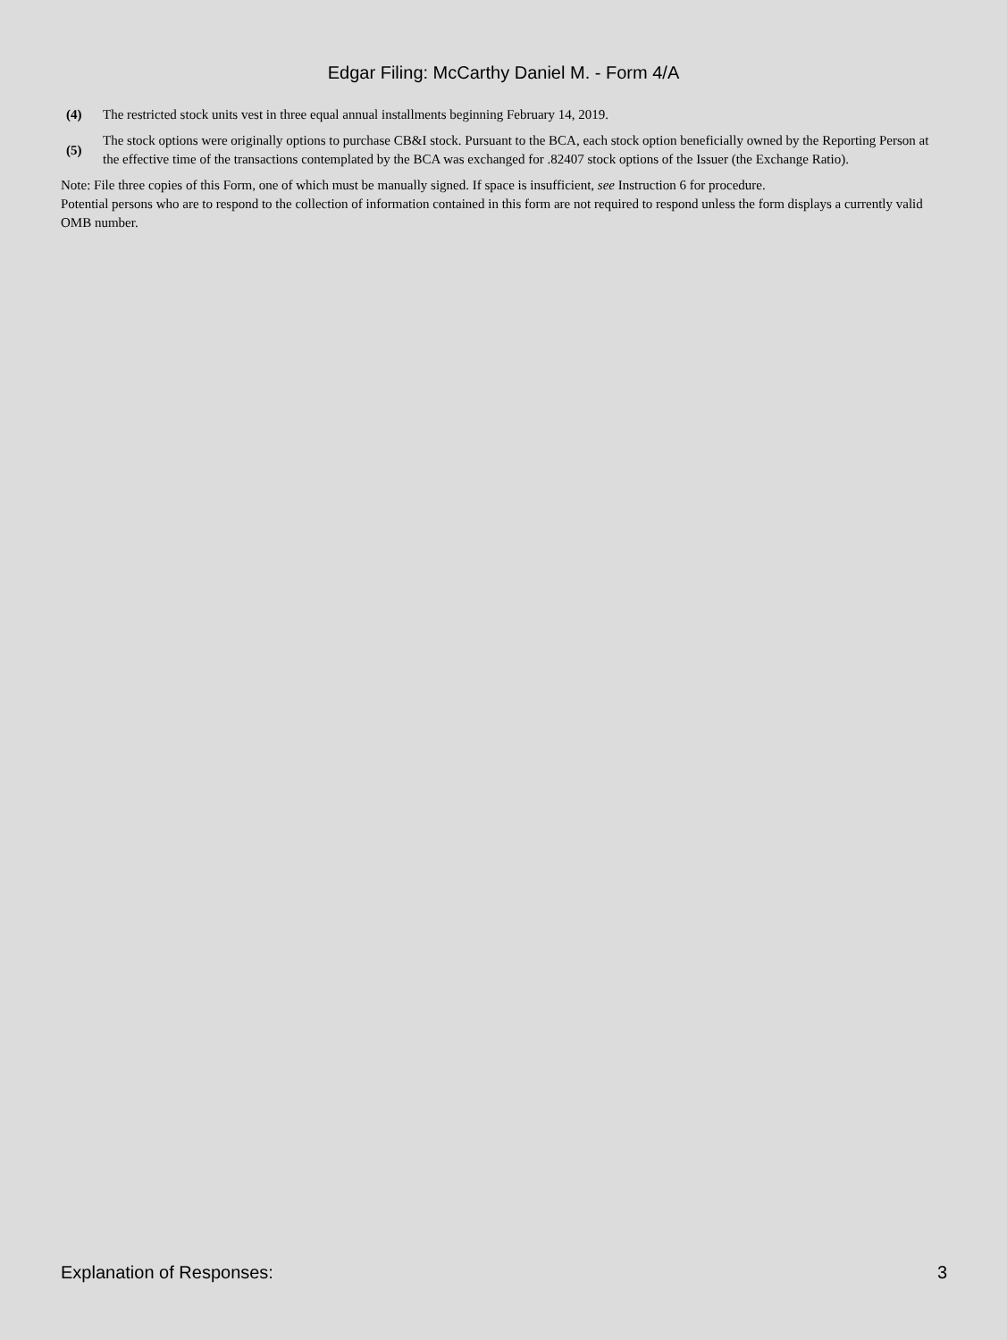Edgar Filing: McCarthy Daniel M. - Form 4/A
| (4) | The restricted stock units vest in three equal annual installments beginning February 14, 2019. |
| (5) | The stock options were originally options to purchase CB&I stock. Pursuant to the BCA, each stock option beneficially owned by the Reporting Person at the effective time of the transactions contemplated by the BCA was exchanged for .82407 stock options of the Issuer (the Exchange Ratio). |
Note: File three copies of this Form, one of which must be manually signed. If space is insufficient, see Instruction 6 for procedure.
Potential persons who are to respond to the collection of information contained in this form are not required to respond unless the form displays a currently valid OMB number.
Explanation of Responses: 3